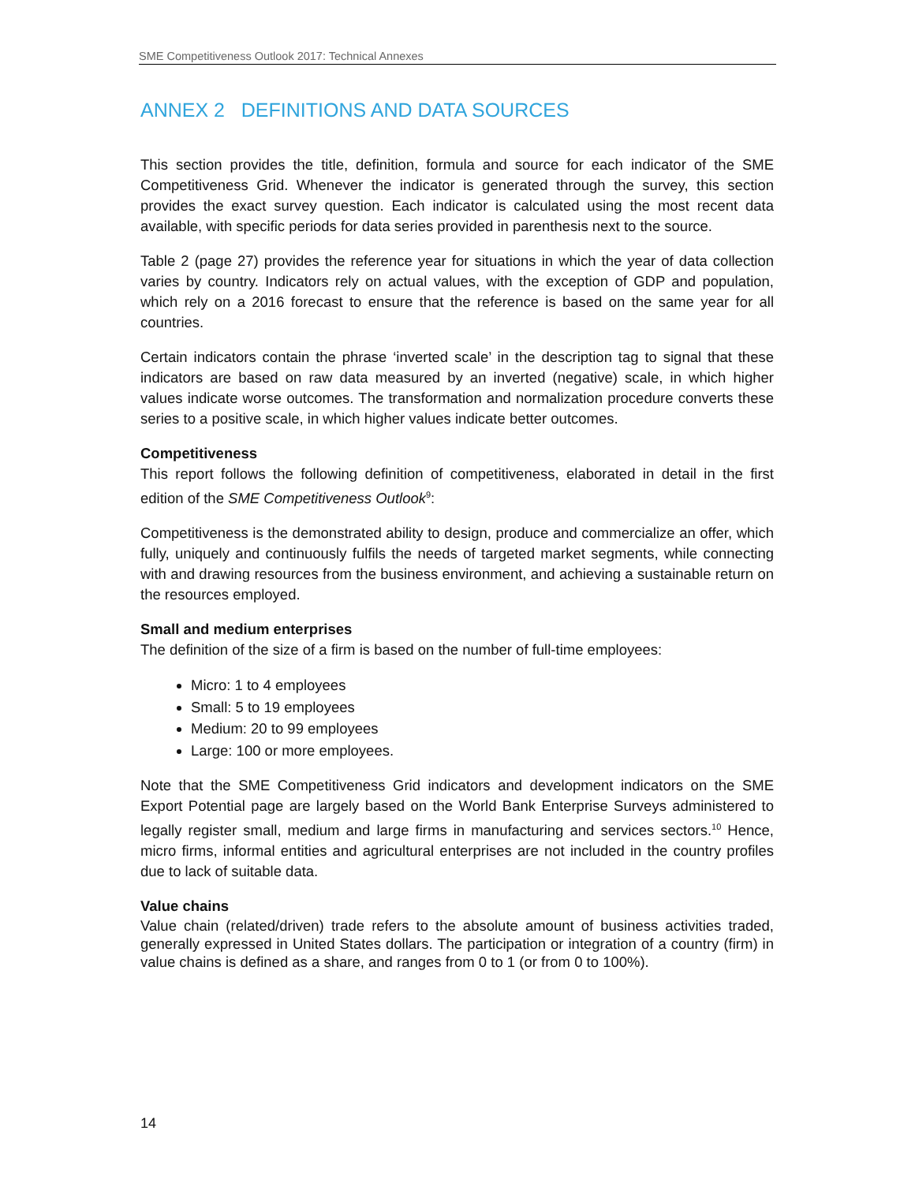SME Competitiveness Outlook 2017: Technical Annexes
ANNEX 2 DEFINITIONS AND DATA SOURCES
This section provides the title, definition, formula and source for each indicator of the SME Competitiveness Grid. Whenever the indicator is generated through the survey, this section provides the exact survey question. Each indicator is calculated using the most recent data available, with specific periods for data series provided in parenthesis next to the source.
Table 2 (page 27) provides the reference year for situations in which the year of data collection varies by country. Indicators rely on actual values, with the exception of GDP and population, which rely on a 2016 forecast to ensure that the reference is based on the same year for all countries.
Certain indicators contain the phrase ‘inverted scale’ in the description tag to signal that these indicators are based on raw data measured by an inverted (negative) scale, in which higher values indicate worse outcomes. The transformation and normalization procedure converts these series to a positive scale, in which higher values indicate better outcomes.
Competitiveness
This report follows the following definition of competitiveness, elaborated in detail in the first edition of the SME Competitiveness Outlook<sup>9</sup>:
Competitiveness is the demonstrated ability to design, produce and commercialize an offer, which fully, uniquely and continuously fulfils the needs of targeted market segments, while connecting with and drawing resources from the business environment, and achieving a sustainable return on the resources employed.
Small and medium enterprises
The definition of the size of a firm is based on the number of full-time employees:
Micro: 1 to 4 employees
Small: 5 to 19 employees
Medium: 20 to 99 employees
Large: 100 or more employees.
Note that the SME Competitiveness Grid indicators and development indicators on the SME Export Potential page are largely based on the World Bank Enterprise Surveys administered to legally register small, medium and large firms in manufacturing and services sectors.<sup>10</sup> Hence, micro firms, informal entities and agricultural enterprises are not included in the country profiles due to lack of suitable data.
Value chains
Value chain (related/driven) trade refers to the absolute amount of business activities traded, generally expressed in United States dollars. The participation or integration of a country (firm) in value chains is defined as a share, and ranges from 0 to 1 (or from 0 to 100%).
14